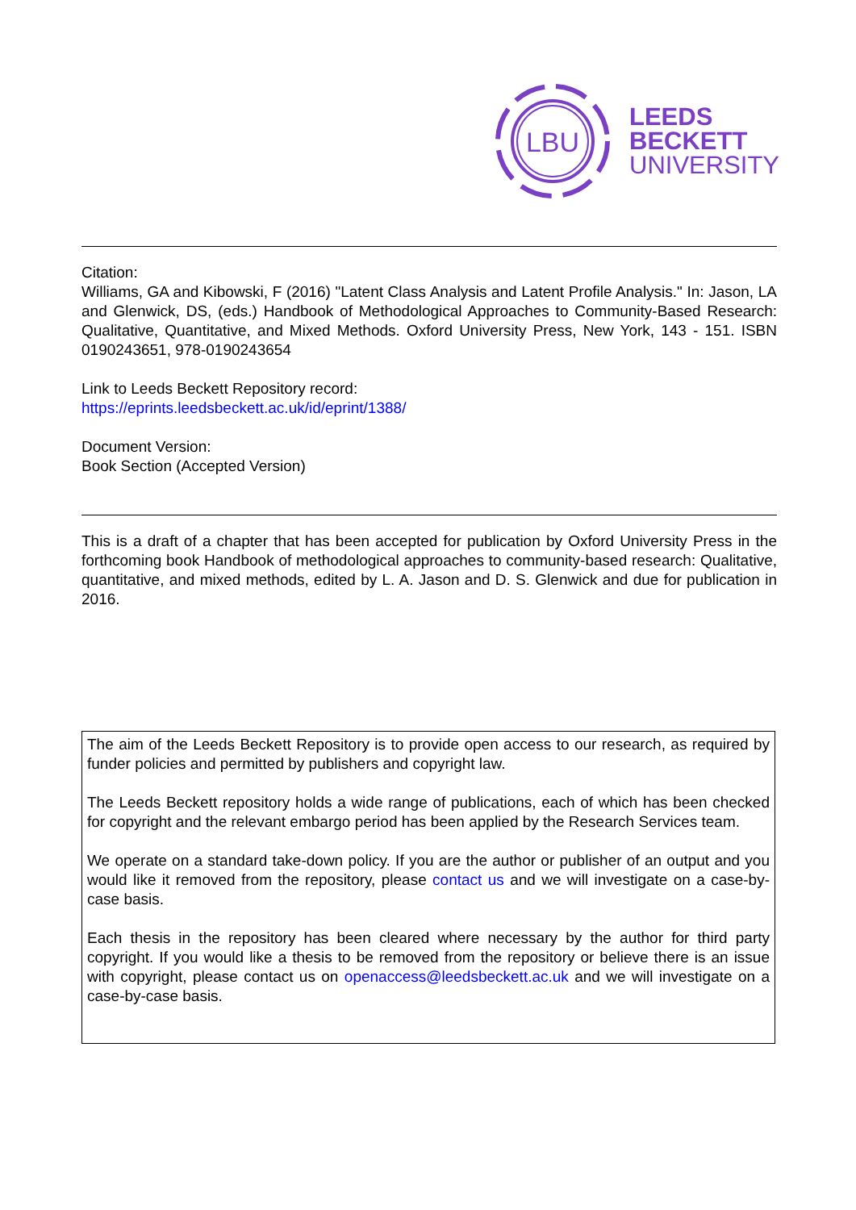LBU
LEEDS
BECKETT
UNIVERSITY
Citation:
Williams, GA and Kibowski, F (2016) "Latent Class Analysis and Latent Profile Analysis." In: Jason, LA and Glenwick, DS, (eds.) Handbook of Methodological Approaches to Community-Based Research: Qualitative, Quantitative, and Mixed Methods. Oxford University Press, New York, 143 - 151. ISBN 0190243651, 978-0190243654
Link to Leeds Beckett Repository record:
https://eprints.leedsbeckett.ac.uk/id/eprint/1388/
Document Version:
Book Section (Accepted Version)
This is a draft of a chapter that has been accepted for publication by Oxford University Press in the forthcoming book Handbook of methodological approaches to community-based research: Qualitative, quantitative, and mixed methods, edited by L. A. Jason and D. S. Glenwick and due for publication in 2016.
The aim of the Leeds Beckett Repository is to provide open access to our research, as required by funder policies and permitted by publishers and copyright law.
The Leeds Beckett repository holds a wide range of publications, each of which has been checked for copyright and the relevant embargo period has been applied by the Research Services team.
We operate on a standard take-down policy. If you are the author or publisher of an output and you would like it removed from the repository, please contact us and we will investigate on a case-by-case basis.
Each thesis in the repository has been cleared where necessary by the author for third party copyright. If you would like a thesis to be removed from the repository or believe there is an issue with copyright, please contact us on openaccess@leedsbeckett.ac.uk and we will investigate on a case-by-case basis.